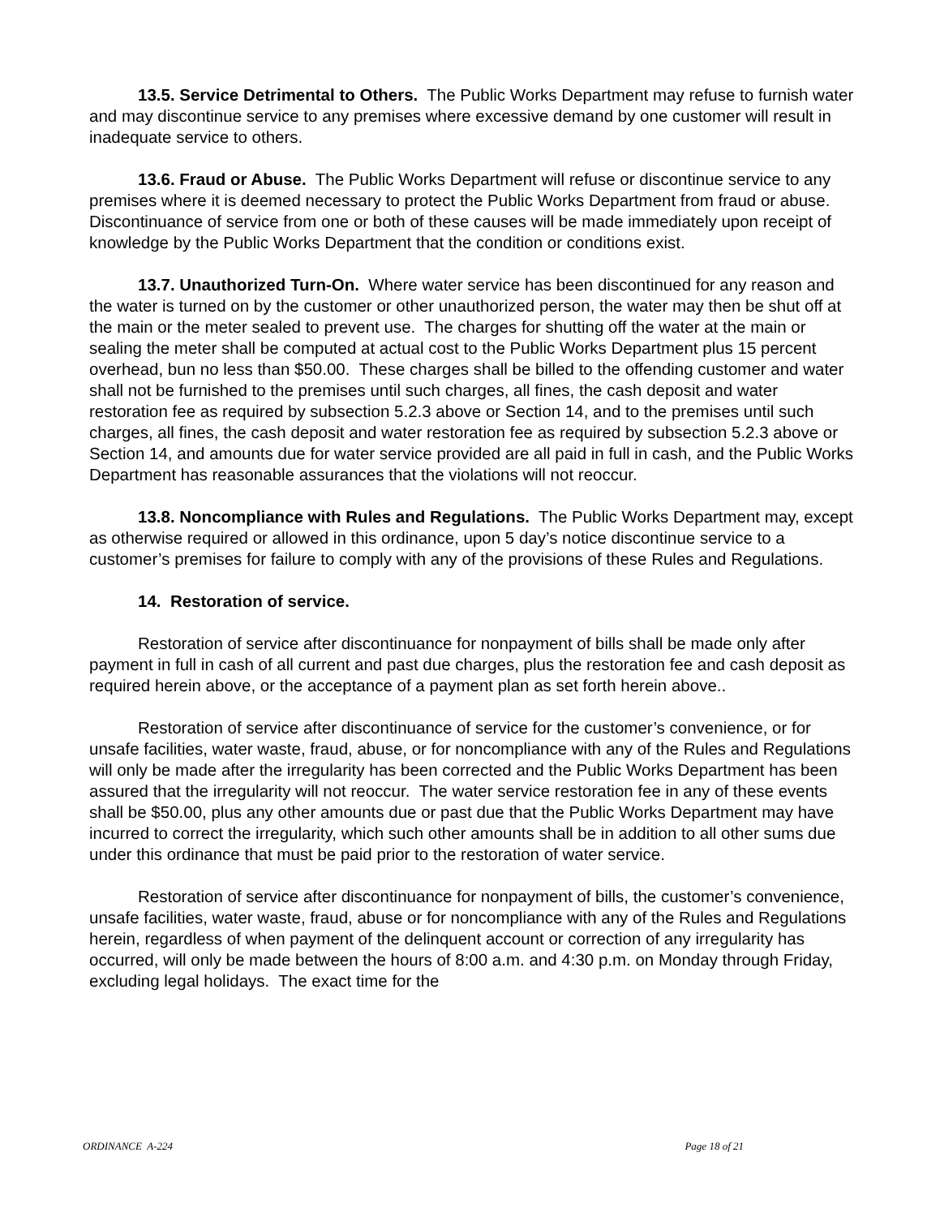13.5. Service Detrimental to Others. The Public Works Department may refuse to furnish water and may discontinue service to any premises where excessive demand by one customer will result in inadequate service to others.
13.6. Fraud or Abuse. The Public Works Department will refuse or discontinue service to any premises where it is deemed necessary to protect the Public Works Department from fraud or abuse. Discontinuance of service from one or both of these causes will be made immediately upon receipt of knowledge by the Public Works Department that the condition or conditions exist.
13.7. Unauthorized Turn-On. Where water service has been discontinued for any reason and the water is turned on by the customer or other unauthorized person, the water may then be shut off at the main or the meter sealed to prevent use. The charges for shutting off the water at the main or sealing the meter shall be computed at actual cost to the Public Works Department plus 15 percent overhead, bun no less than $50.00. These charges shall be billed to the offending customer and water shall not be furnished to the premises until such charges, all fines, the cash deposit and water restoration fee as required by subsection 5.2.3 above or Section 14, and to the premises until such charges, all fines, the cash deposit and water restoration fee as required by subsection 5.2.3 above or Section 14, and amounts due for water service provided are all paid in full in cash, and the Public Works Department has reasonable assurances that the violations will not reoccur.
13.8. Noncompliance with Rules and Regulations. The Public Works Department may, except as otherwise required or allowed in this ordinance, upon 5 day’s notice discontinue service to a customer’s premises for failure to comply with any of the provisions of these Rules and Regulations.
14. Restoration of service.
Restoration of service after discontinuance for nonpayment of bills shall be made only after payment in full in cash of all current and past due charges, plus the restoration fee and cash deposit as required herein above, or the acceptance of a payment plan as set forth herein above..
Restoration of service after discontinuance of service for the customer’s convenience, or for unsafe facilities, water waste, fraud, abuse, or for noncompliance with any of the Rules and Regulations will only be made after the irregularity has been corrected and the Public Works Department has been assured that the irregularity will not reoccur. The water service restoration fee in any of these events shall be $50.00, plus any other amounts due or past due that the Public Works Department may have incurred to correct the irregularity, which such other amounts shall be in addition to all other sums due under this ordinance that must be paid prior to the restoration of water service.
Restoration of service after discontinuance for nonpayment of bills, the customer’s convenience, unsafe facilities, water waste, fraud, abuse or for noncompliance with any of the Rules and Regulations herein, regardless of when payment of the delinquent account or correction of any irregularity has occurred, will only be made between the hours of 8:00 a.m. and 4:30 p.m. on Monday through Friday, excluding legal holidays. The exact time for the
ORDINANCE A-224 Page 18 of 21